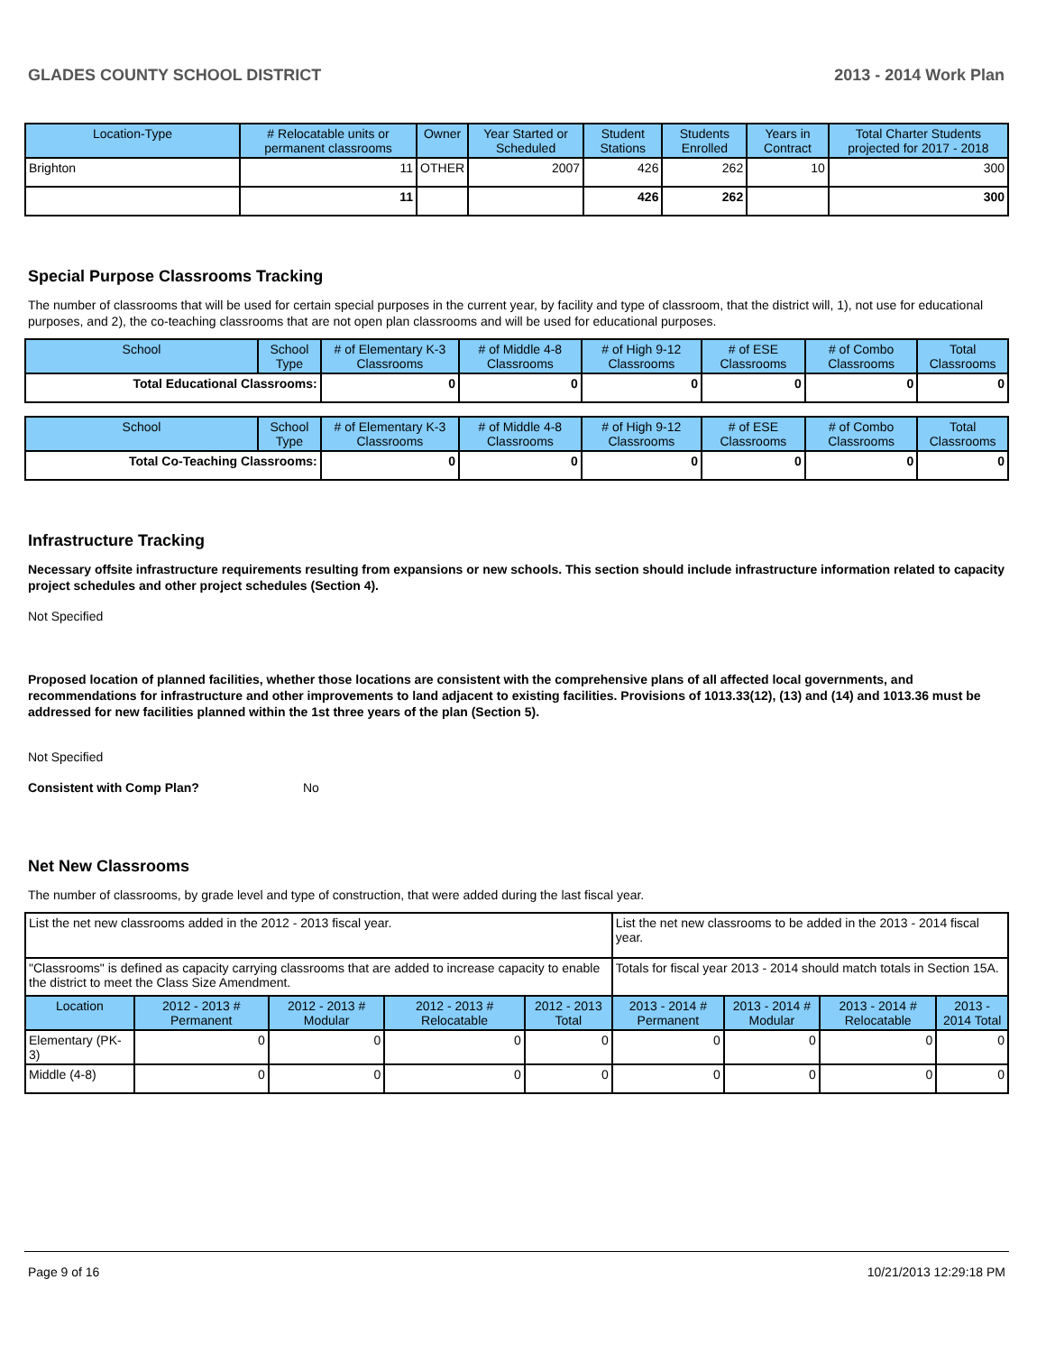GLADES COUNTY SCHOOL DISTRICT 2013 - 2014 Work Plan
| Location-Type | # Relocatable units or permanent classrooms | Owner | Year Started or Scheduled | Student Stations | Students Enrolled | Years in Contract | Total Charter Students projected for 2017 - 2018 |
| --- | --- | --- | --- | --- | --- | --- | --- |
| Brighton | 11 | OTHER | 2007 | 426 | 262 | 10 | 300 |
| | 11 | | | 426 | 262 | | 300 |
Special Purpose Classrooms Tracking
The number of classrooms that will be used for certain special purposes in the current year, by facility and type of classroom, that the district will, 1), not use for educational purposes, and 2), the co-teaching classrooms that are not open plan classrooms and will be used for educational purposes.
| School | School Type | # of Elementary K-3 Classrooms | # of Middle 4-8 Classrooms | # of High 9-12 Classrooms | # of ESE Classrooms | # of Combo Classrooms | Total Classrooms |
| --- | --- | --- | --- | --- | --- | --- | --- |
| Total Educational Classrooms: | | 0 | 0 | 0 | 0 | 0 | 0 |
| School | School Type | # of Elementary K-3 Classrooms | # of Middle 4-8 Classrooms | # of High 9-12 Classrooms | # of ESE Classrooms | # of Combo Classrooms | Total Classrooms |
| --- | --- | --- | --- | --- | --- | --- | --- |
| Total Co-Teaching Classrooms: | | 0 | 0 | 0 | 0 | 0 | 0 |
Infrastructure Tracking
Necessary offsite infrastructure requirements resulting from expansions or new schools. This section should include infrastructure information related to capacity project schedules and other project schedules (Section 4).
Not Specified
Proposed location of planned facilities, whether those locations are consistent with the comprehensive plans of all affected local governments, and recommendations for infrastructure and other improvements to land adjacent to existing facilities. Provisions of 1013.33(12), (13) and (14) and 1013.36 must be addressed for new facilities planned within the 1st three years of the plan (Section 5).
Not Specified
Consistent with Comp Plan? No
Net New Classrooms
The number of classrooms, by grade level and type of construction, that were added during the last fiscal year.
| List the net new classrooms added in the 2012 - 2013 fiscal year. | | | | | List the net new classrooms to be added in the 2013 - 2014 fiscal year. | | | |
| "Classrooms" is defined as capacity carrying classrooms that are added to increase capacity to enable the district to meet the Class Size Amendment. | | | | | Totals for fiscal year 2013 - 2014 should match totals in Section 15A. | | | |
| Location | 2012 - 2013 # Permanent | 2012 - 2013 # Modular | 2012 - 2013 # Relocatable | 2012 - 2013 Total | 2013 - 2014 # Permanent | 2013 - 2014 # Modular | 2013 - 2014 # Relocatable | 2013 - 2014 Total |
| Elementary (PK-3) | 0 | 0 | 0 | 0 | 0 | 0 | 0 | 0 |
| Middle (4-8) | 0 | 0 | 0 | 0 | 0 | 0 | 0 | 0 |
Page 9 of 16 10/21/2013 12:29:18 PM